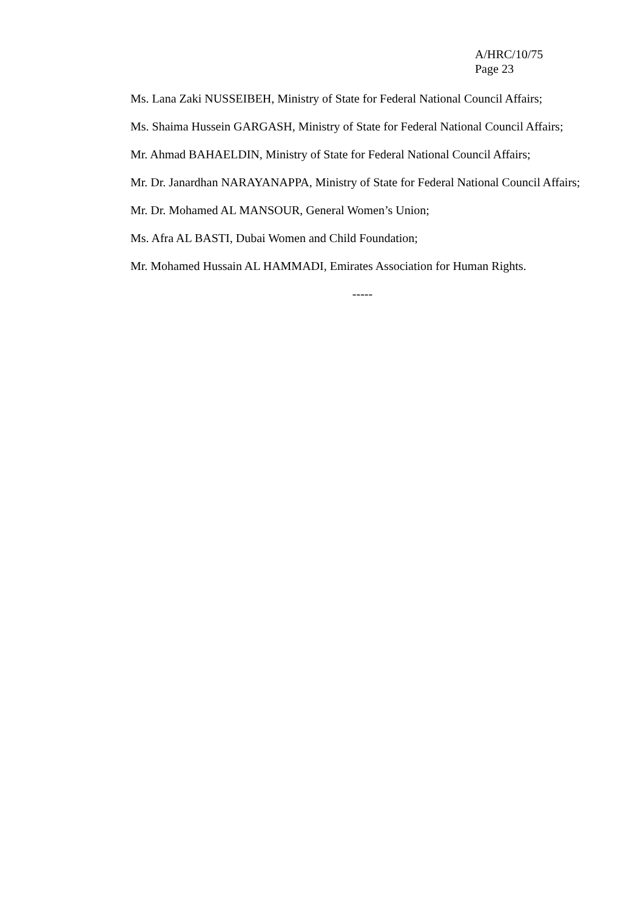A/HRC/10/75
Page 23
Ms. Lana Zaki NUSSEIBEH, Ministry of State for Federal National Council Affairs;
Ms. Shaima Hussein GARGASH, Ministry of State for Federal National Council Affairs;
Mr. Ahmad BAHAELDIN, Ministry of State for Federal National Council Affairs;
Mr. Dr. Janardhan NARAYANAPPA, Ministry of State for Federal National Council Affairs;
Mr. Dr. Mohamed AL MANSOUR, General Women’s Union;
Ms. Afra AL BASTI, Dubai Women and Child Foundation;
Mr. Mohamed Hussain AL HAMMADI, Emirates Association for Human Rights.
-----